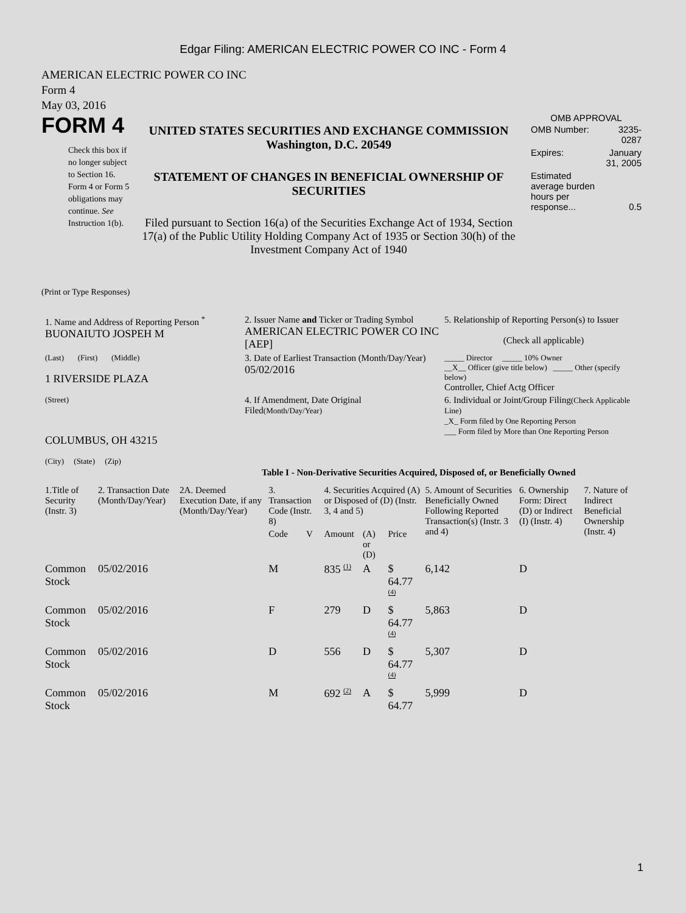Edgar Filing: AMERICAN ELECTRIC POWER CO INC - Form 4
AMERICAN ELECTRIC POWER CO INC
Form 4
May 03, 2016
FORM 4
Check this box if no longer subject to Section 16. Form 4 or Form 5 obligations may continue. See Instruction 1(b).
UNITED STATES SECURITIES AND EXCHANGE COMMISSION
Washington, D.C. 20549
STATEMENT OF CHANGES IN BENEFICIAL OWNERSHIP OF SECURITIES
Filed pursuant to Section 16(a) of the Securities Exchange Act of 1934, Section 17(a) of the Public Utility Holding Company Act of 1935 or Section 30(h) of the Investment Company Act of 1940
OMB APPROVAL
| OMB Number: | 3235-0287 |
| Expires: | January 31, 2005 |
| Estimated average burden hours per response... | 0.5 |
(Print or Type Responses)
| 1. Name and Address of Reporting Person <sup>*</sup> BUONAIUTO JOSPEH M | 2. Issuer Name and Ticker or Trading Symbol AMERICAN ELECTRIC POWER CO INC [AEP] | 5. Relationship of Reporting Person(s) to Issuer (Check all applicable) |
| (Last) (First) (Middle) 1 RIVERSIDE PLAZA | 3. Date of Earliest Transaction (Month/Day/Year) 05/02/2016 | _____ Director _____ 10% Owner __X__ Officer (give title below) _____ Other (specify below) Controller, Chief Actg Officer |
| (Street) COLUMBUS, OH 43215 (City) (State) (Zip) | 4. If Amendment, Date Original Filed (Month/Day/Year) | 6. Individual or Joint/Group Filing (Check Applicable Line) _X_ Form filed by One Reporting Person ___ Form filed by More than One Reporting Person |
Table I - Non-Derivative Securities Acquired, Disposed of, or Beneficially Owned
| 1.Title of Security (Instr. 3) | 2. Transaction Date (Month/Day/Year) | 2A. Deemed Execution Date, if any (Month/Day/Year) | 3. Transaction Code (Instr. 8) | | 4. Securities Acquired (A) or Disposed of (D) (Instr. 3, 4 and 5) | | | 5. Amount of Securities Beneficially Owned Following Reported Transaction(s) (Instr. 3 and 4) | 6. Ownership Form: Direct (D) or Indirect (I) (Instr. 4) | 7. Nature of Indirect Beneficial Ownership (Instr. 4) |
| --- | --- | --- | --- | --- | --- | --- | --- | --- | --- | --- |
| | | | Code | V | Amount | (A) or (D) | Price | | | |
| Common Stock | 05/02/2016 | | M | | 835 <sup>(1)</sup> | A | $ 64.77 <sup>(4)</sup> | 6,142 | D | |
| Common Stock | 05/02/2016 | | F | | 279 | D | $ 64.77 <sup>(4)</sup> | 5,863 | D | |
| Common Stock | 05/02/2016 | | D | | 556 | D | $ 64.77 <sup>(4)</sup> | 5,307 | D | |
| Common Stock | 05/02/2016 | | M | | 692 <sup>(2)</sup> | A | $ 64.77 | 5,999 | D | |
1